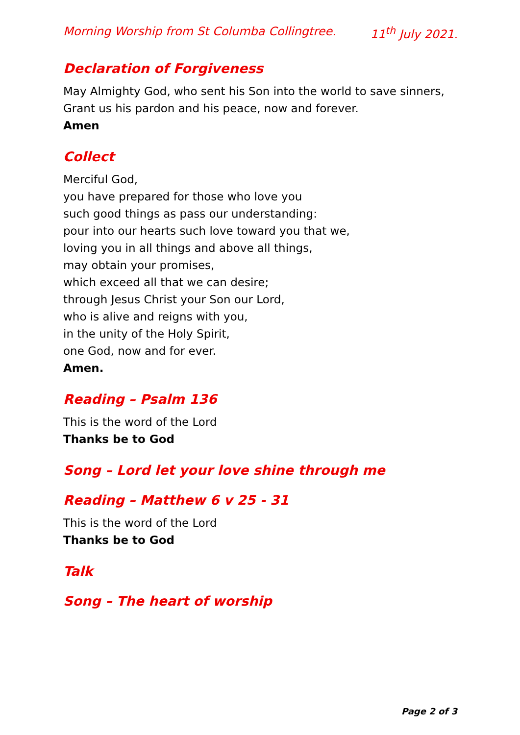Morning Worship from St Columba Collingtree. 11<sup>th</sup> July 2021.
Declaration of Forgiveness
May Almighty God, who sent his Son into the world to save sinners,
Grant us his pardon and his peace, now and forever.
Amen
Collect
Merciful God,
you have prepared for those who love you
such good things as pass our understanding:
pour into our hearts such love toward you that we,
loving you in all things and above all things,
may obtain your promises,
which exceed all that we can desire;
through Jesus Christ your Son our Lord,
who is alive and reigns with you,
in the unity of the Holy Spirit,
one God, now and for ever.
Amen.
Reading – Psalm 136
This is the word of the Lord
Thanks be to God
Song – Lord let your love shine through me
Reading – Matthew 6 v 25 - 31
This is the word of the Lord
Thanks be to God
Talk
Song – The heart of worship
Page 2 of 3